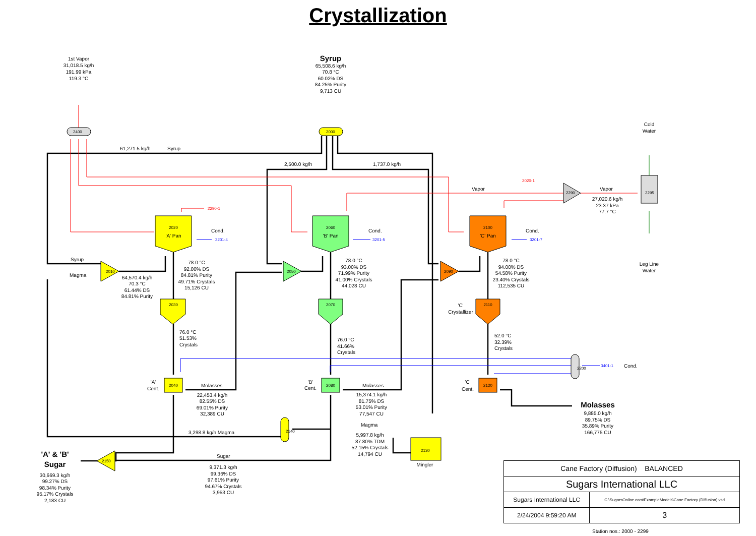Crystallization
1st Vapor
31,018.5 kg/h
191.99 kPa
119.3 °C
Syrup
65,508.6 kg/h
70.8 °C
60.02% DS
84.25% Purity
9,713 CU
Cold
Water
2400
2000
61,271.5 kg/h
Syrup
2,500.0 kg/h
1,737.0 kg/h
2020-1
Vapor
Vapor
2290
2295
27,020.6 kg/h
23.37 kPa
77.7 °C
2290-1
2020
'A' Pan
Cond.
3201-4
2060
'B' Pan
Cond.
3201-5
2100
'C' Pan
Cond.
3201-7
Leg Line
Water
Syrup
Magma
2010
2050
2090
64,570.4 kg/h
70.3 °C
61.44% DS
84.81% Purity
78.0 °C
92.00% DS
84.81% Purity
49.71% Crystals
15,126 CU
78.0 °C
93.00% DS
71.99% Purity
41.00% Crystals
44,028 CU
78.0 °C
94.00% DS
54.58% Purity
23.40% Crystals
112,535 CU
2030
2070
2110
'C'
Crystallizer
76.0 °C
51.53%
Crystals
76.0 °C
41.66%
Crystals
52.0 °C
32.39%
Crystals
3401-1
Cond.
2200
'A'
Cent.
2040
Molasses
'B'
Cent.
2080
Molasses
'C'
Cent.
2120
22,453.4 kg/h
82.55% DS
69.01% Purity
32,389 CU
15,374.1 kg/h
81.75% DS
53.01% Purity
77,547 CU
Molasses
9,885.0 kg/h
89.75% DS
35.89% Purity
166,775 CU
Magma
3,298.8 kg/h Magma
2140
5,997.8 kg/h
87.80% TDM
52.15% Crystals
14,794 CU
2130
Mingler
'A' & 'B'
Sugar
Sugar
2150
30,669.3 kg/h
99.27% DS
98.34% Purity
95.17% Crystals
2,183 CU
9,371.3 kg/h
99.36% DS
97.61% Purity
94.67% Crystals
3,953 CU
| Cane Factory (Diffusion) BALANCED | |
| Sugars International LLC | |
| Sugars International LLC | C:\SugarsOnline.com\ExampleModels\Cane Factory (Diffusion).vsd |
| 2/24/2004 9:59:20 AM | 3 |
Station nos.: 2000 - 2299